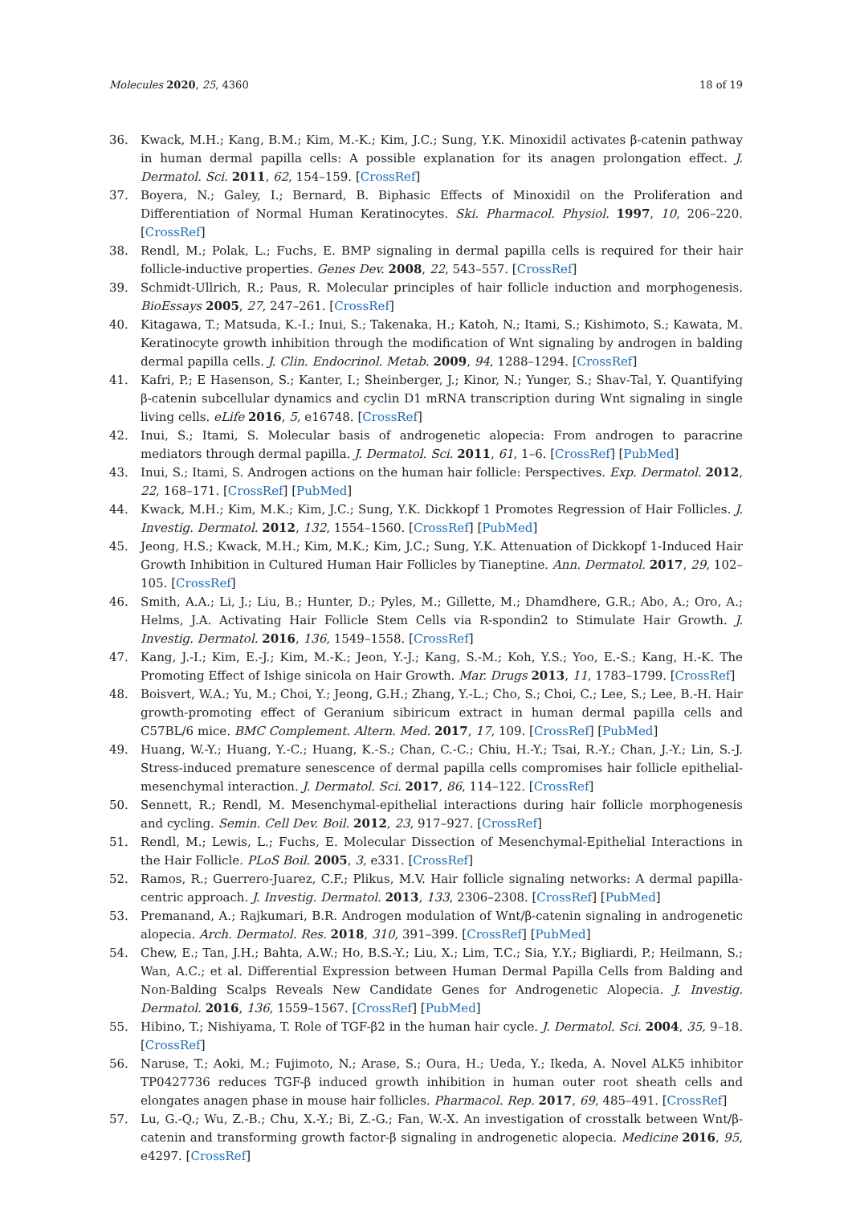Molecules 2020, 25, 4360 18 of 19
36. Kwack, M.H.; Kang, B.M.; Kim, M.-K.; Kim, J.C.; Sung, Y.K. Minoxidil activates β-catenin pathway in human dermal papilla cells: A possible explanation for its anagen prolongation effect. J. Dermatol. Sci. 2011, 62, 154–159. [CrossRef]
37. Boyera, N.; Galey, I.; Bernard, B. Biphasic Effects of Minoxidil on the Proliferation and Differentiation of Normal Human Keratinocytes. Ski. Pharmacol. Physiol. 1997, 10, 206–220. [CrossRef]
38. Rendl, M.; Polak, L.; Fuchs, E. BMP signaling in dermal papilla cells is required for their hair follicle-inductive properties. Genes Dev. 2008, 22, 543–557. [CrossRef]
39. Schmidt-Ullrich, R.; Paus, R. Molecular principles of hair follicle induction and morphogenesis. BioEssays 2005, 27, 247–261. [CrossRef]
40. Kitagawa, T.; Matsuda, K.-I.; Inui, S.; Takenaka, H.; Katoh, N.; Itami, S.; Kishimoto, S.; Kawata, M. Keratinocyte growth inhibition through the modification of Wnt signaling by androgen in balding dermal papilla cells. J. Clin. Endocrinol. Metab. 2009, 94, 1288–1294. [CrossRef]
41. Kafri, P.; E Hasenson, S.; Kanter, I.; Sheinberger, J.; Kinor, N.; Yunger, S.; Shav-Tal, Y. Quantifying β-catenin subcellular dynamics and cyclin D1 mRNA transcription during Wnt signaling in single living cells. eLife 2016, 5, e16748. [CrossRef]
42. Inui, S.; Itami, S. Molecular basis of androgenetic alopecia: From androgen to paracrine mediators through dermal papilla. J. Dermatol. Sci. 2011, 61, 1–6. [CrossRef] [PubMed]
43. Inui, S.; Itami, S. Androgen actions on the human hair follicle: Perspectives. Exp. Dermatol. 2012, 22, 168–171. [CrossRef] [PubMed]
44. Kwack, M.H.; Kim, M.K.; Kim, J.C.; Sung, Y.K. Dickkopf 1 Promotes Regression of Hair Follicles. J. Investig. Dermatol. 2012, 132, 1554–1560. [CrossRef] [PubMed]
45. Jeong, H.S.; Kwack, M.H.; Kim, M.K.; Kim, J.C.; Sung, Y.K. Attenuation of Dickkopf 1-Induced Hair Growth Inhibition in Cultured Human Hair Follicles by Tianeptine. Ann. Dermatol. 2017, 29, 102–105. [CrossRef]
46. Smith, A.A.; Li, J.; Liu, B.; Hunter, D.; Pyles, M.; Gillette, M.; Dhamdhere, G.R.; Abo, A.; Oro, A.; Helms, J.A. Activating Hair Follicle Stem Cells via R-spondin2 to Stimulate Hair Growth. J. Investig. Dermatol. 2016, 136, 1549–1558. [CrossRef]
47. Kang, J.-I.; Kim, E.-J.; Kim, M.-K.; Jeon, Y.-J.; Kang, S.-M.; Koh, Y.S.; Yoo, E.-S.; Kang, H.-K. The Promoting Effect of Ishige sinicola on Hair Growth. Mar. Drugs 2013, 11, 1783–1799. [CrossRef]
48. Boisvert, W.A.; Yu, M.; Choi, Y.; Jeong, G.H.; Zhang, Y.-L.; Cho, S.; Choi, C.; Lee, S.; Lee, B.-H. Hair growth-promoting effect of Geranium sibiricum extract in human dermal papilla cells and C57BL/6 mice. BMC Complement. Altern. Med. 2017, 17, 109. [CrossRef] [PubMed]
49. Huang, W.-Y.; Huang, Y.-C.; Huang, K.-S.; Chan, C.-C.; Chiu, H.-Y.; Tsai, R.-Y.; Chan, J.-Y.; Lin, S.-J. Stress-induced premature senescence of dermal papilla cells compromises hair follicle epithelial-mesenchymal interaction. J. Dermatol. Sci. 2017, 86, 114–122. [CrossRef]
50. Sennett, R.; Rendl, M. Mesenchymal-epithelial interactions during hair follicle morphogenesis and cycling. Semin. Cell Dev. Boil. 2012, 23, 917–927. [CrossRef]
51. Rendl, M.; Lewis, L.; Fuchs, E. Molecular Dissection of Mesenchymal-Epithelial Interactions in the Hair Follicle. PLoS Boil. 2005, 3, e331. [CrossRef]
52. Ramos, R.; Guerrero-Juarez, C.F.; Plikus, M.V. Hair follicle signaling networks: A dermal papilla-centric approach. J. Investig. Dermatol. 2013, 133, 2306–2308. [CrossRef] [PubMed]
53. Premanand, A.; Rajkumari, B.R. Androgen modulation of Wnt/β-catenin signaling in androgenetic alopecia. Arch. Dermatol. Res. 2018, 310, 391–399. [CrossRef] [PubMed]
54. Chew, E.; Tan, J.H.; Bahta, A.W.; Ho, B.S.-Y.; Liu, X.; Lim, T.C.; Sia, Y.Y.; Bigliardi, P.; Heilmann, S.; Wan, A.C.; et al. Differential Expression between Human Dermal Papilla Cells from Balding and Non-Balding Scalps Reveals New Candidate Genes for Androgenetic Alopecia. J. Investig. Dermatol. 2016, 136, 1559–1567. [CrossRef] [PubMed]
55. Hibino, T.; Nishiyama, T. Role of TGF-β2 in the human hair cycle. J. Dermatol. Sci. 2004, 35, 9–18. [CrossRef]
56. Naruse, T.; Aoki, M.; Fujimoto, N.; Arase, S.; Oura, H.; Ueda, Y.; Ikeda, A. Novel ALK5 inhibitor TP0427736 reduces TGF-β induced growth inhibition in human outer root sheath cells and elongates anagen phase in mouse hair follicles. Pharmacol. Rep. 2017, 69, 485–491. [CrossRef]
57. Lu, G.-Q.; Wu, Z.-B.; Chu, X.-Y.; Bi, Z.-G.; Fan, W.-X. An investigation of crosstalk between Wnt/β-catenin and transforming growth factor-β signaling in androgenetic alopecia. Medicine 2016, 95, e4297. [CrossRef]